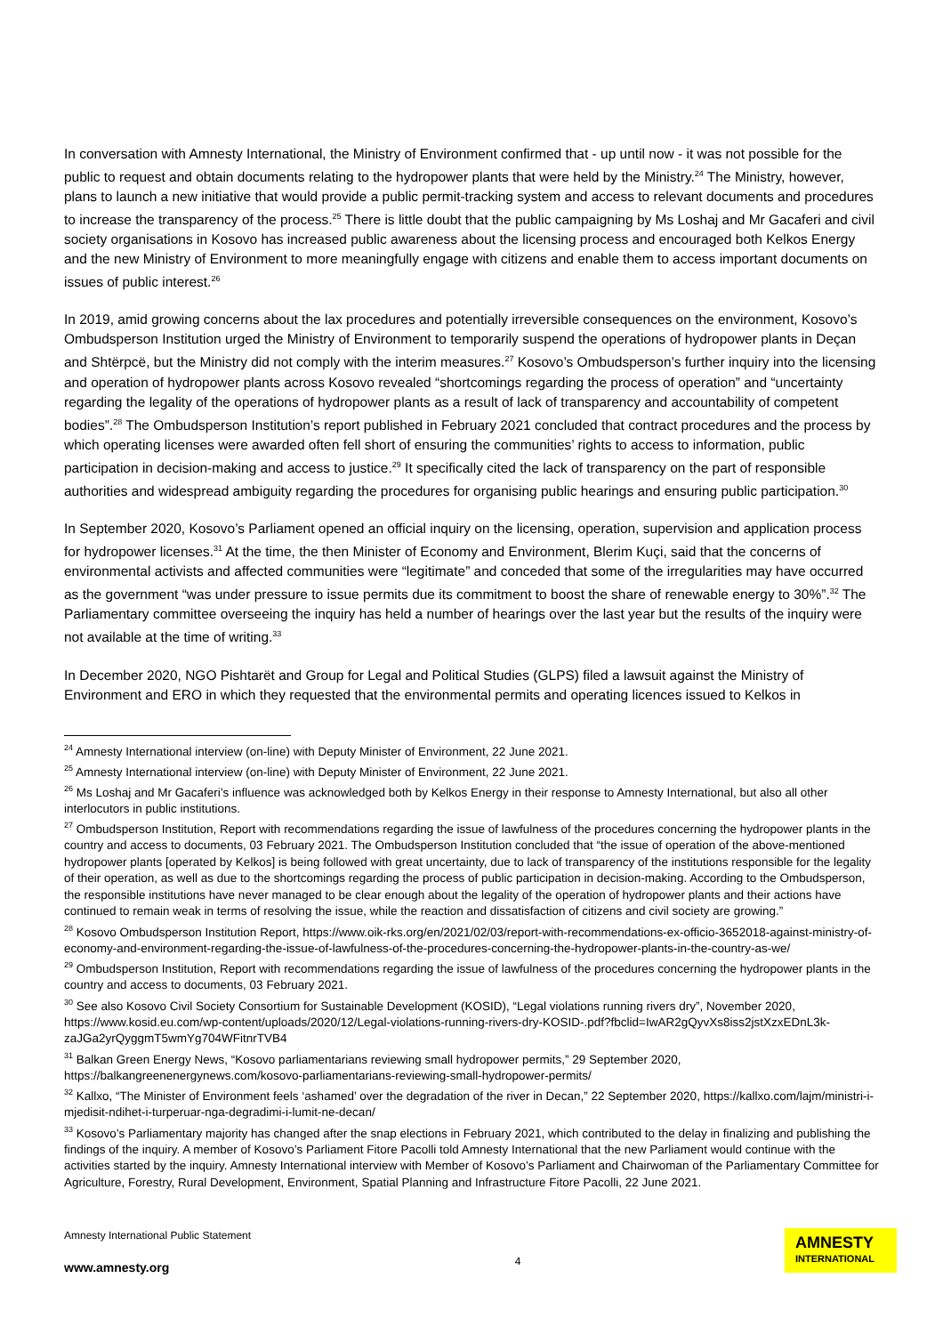In conversation with Amnesty International, the Ministry of Environment confirmed that - up until now - it was not possible for the public to request and obtain documents relating to the hydropower plants that were held by the Ministry.<sup>24</sup> The Ministry, however, plans to launch a new initiative that would provide a public permit-tracking system and access to relevant documents and procedures to increase the transparency of the process.<sup>25</sup> There is little doubt that the public campaigning by Ms Loshaj and Mr Gacaferi and civil society organisations in Kosovo has increased public awareness about the licensing process and encouraged both Kelkos Energy and the new Ministry of Environment to more meaningfully engage with citizens and enable them to access important documents on issues of public interest.<sup>26</sup>
In 2019, amid growing concerns about the lax procedures and potentially irreversible consequences on the environment, Kosovo’s Ombudsperson Institution urged the Ministry of Environment to temporarily suspend the operations of hydropower plants in Deçan and Shtërpcë, but the Ministry did not comply with the interim measures.<sup>27</sup> Kosovo’s Ombudsperson’s further inquiry into the licensing and operation of hydropower plants across Kosovo revealed “shortcomings regarding the process of operation” and “uncertainty regarding the legality of the operations of hydropower plants as a result of lack of transparency and accountability of competent bodies”.<sup>28</sup> The Ombudsperson Institution’s report published in February 2021 concluded that contract procedures and the process by which operating licenses were awarded often fell short of ensuring the communities’ rights to access to information, public participation in decision-making and access to justice.<sup>29</sup> It specifically cited the lack of transparency on the part of responsible authorities and widespread ambiguity regarding the procedures for organising public hearings and ensuring public participation.<sup>30</sup>
In September 2020, Kosovo’s Parliament opened an official inquiry on the licensing, operation, supervision and application process for hydropower licenses.<sup>31</sup> At the time, the then Minister of Economy and Environment, Blerim Kuçi, said that the concerns of environmental activists and affected communities were “legitimate” and conceded that some of the irregularities may have occurred as the government “was under pressure to issue permits due its commitment to boost the share of renewable energy to 30%”.<sup>32</sup> The Parliamentary committee overseeing the inquiry has held a number of hearings over the last year but the results of the inquiry were not available at the time of writing.<sup>33</sup>
In December 2020, NGO Pishtarët and Group for Legal and Political Studies (GLPS) filed a lawsuit against the Ministry of Environment and ERO in which they requested that the environmental permits and operating licences issued to Kelkos in
<sup>24</sup> Amnesty International interview (on-line) with Deputy Minister of Environment, 22 June 2021.
<sup>25</sup> Amnesty International interview (on-line) with Deputy Minister of Environment, 22 June 2021.
<sup>26</sup> Ms Loshaj and Mr Gacaferi’s influence was acknowledged both by Kelkos Energy in their response to Amnesty International, but also all other interlocutors in public institutions.
<sup>27</sup> Ombudsperson Institution, Report with recommendations regarding the issue of lawfulness of the procedures concerning the hydropower plants in the country and access to documents, 03 February 2021. The Ombudsperson Institution concluded that “the issue of operation of the above-mentioned hydropower plants [operated by Kelkos] is being followed with great uncertainty, due to lack of transparency of the institutions responsible for the legality of their operation, as well as due to the shortcomings regarding the process of public participation in decision-making. According to the Ombudsperson, the responsible institutions have never managed to be clear enough about the legality of the operation of hydropower plants and their actions have continued to remain weak in terms of resolving the issue, while the reaction and dissatisfaction of citizens and civil society are growing.”
<sup>28</sup> Kosovo Ombudsperson Institution Report, https://www.oik-rks.org/en/2021/02/03/report-with-recommendations-ex-officio-3652018-against-ministry-of-economy-and-environment-regarding-the-issue-of-lawfulness-of-the-procedures-concerning-the-hydropower-plants-in-the-country-as-we/
<sup>29</sup> Ombudsperson Institution, Report with recommendations regarding the issue of lawfulness of the procedures concerning the hydropower plants in the country and access to documents, 03 February 2021.
<sup>30</sup> See also Kosovo Civil Society Consortium for Sustainable Development (KOSID), “Legal violations running rivers dry”, November 2020, https://www.kosid.eu.com/wp-content/uploads/2020/12/Legal-violations-running-rivers-dry-KOSID-.pdf?fbclid=IwAR2gQyvXs8iss2jstXzxEDnL3k-zaJGa2yrQyggmT5wmYg704WFitnrTVB4
<sup>31</sup> Balkan Green Energy News, “Kosovo parliamentarians reviewing small hydropower permits,” 29 September 2020, https://balkangreenenergynews.com/kosovo-parliamentarians-reviewing-small-hydropower-permits/
<sup>32</sup> Kallxo, “The Minister of Environment feels ‘ashamed’ over the degradation of the river in Decan,” 22 September 2020, https://kallxo.com/lajm/ministri-i-mjedisit-ndihet-i-turperuar-nga-degradimi-i-lumit-ne-decan/
<sup>33</sup> Kosovo’s Parliamentary majority has changed after the snap elections in February 2021, which contributed to the delay in finalizing and publishing the findings of the inquiry. A member of Kosovo’s Parliament Fitore Pacolli told Amnesty International that the new Parliament would continue with the activities started by the inquiry. Amnesty International interview with Member of Kosovo’s Parliament and Chairwoman of the Parliamentary Committee for Agriculture, Forestry, Rural Development, Environment, Spatial Planning and Infrastructure Fitore Pacolli, 22 June 2021.
Amnesty International Public Statement
www.amnesty.org
4
AMNESTY
INTERNATIONAL